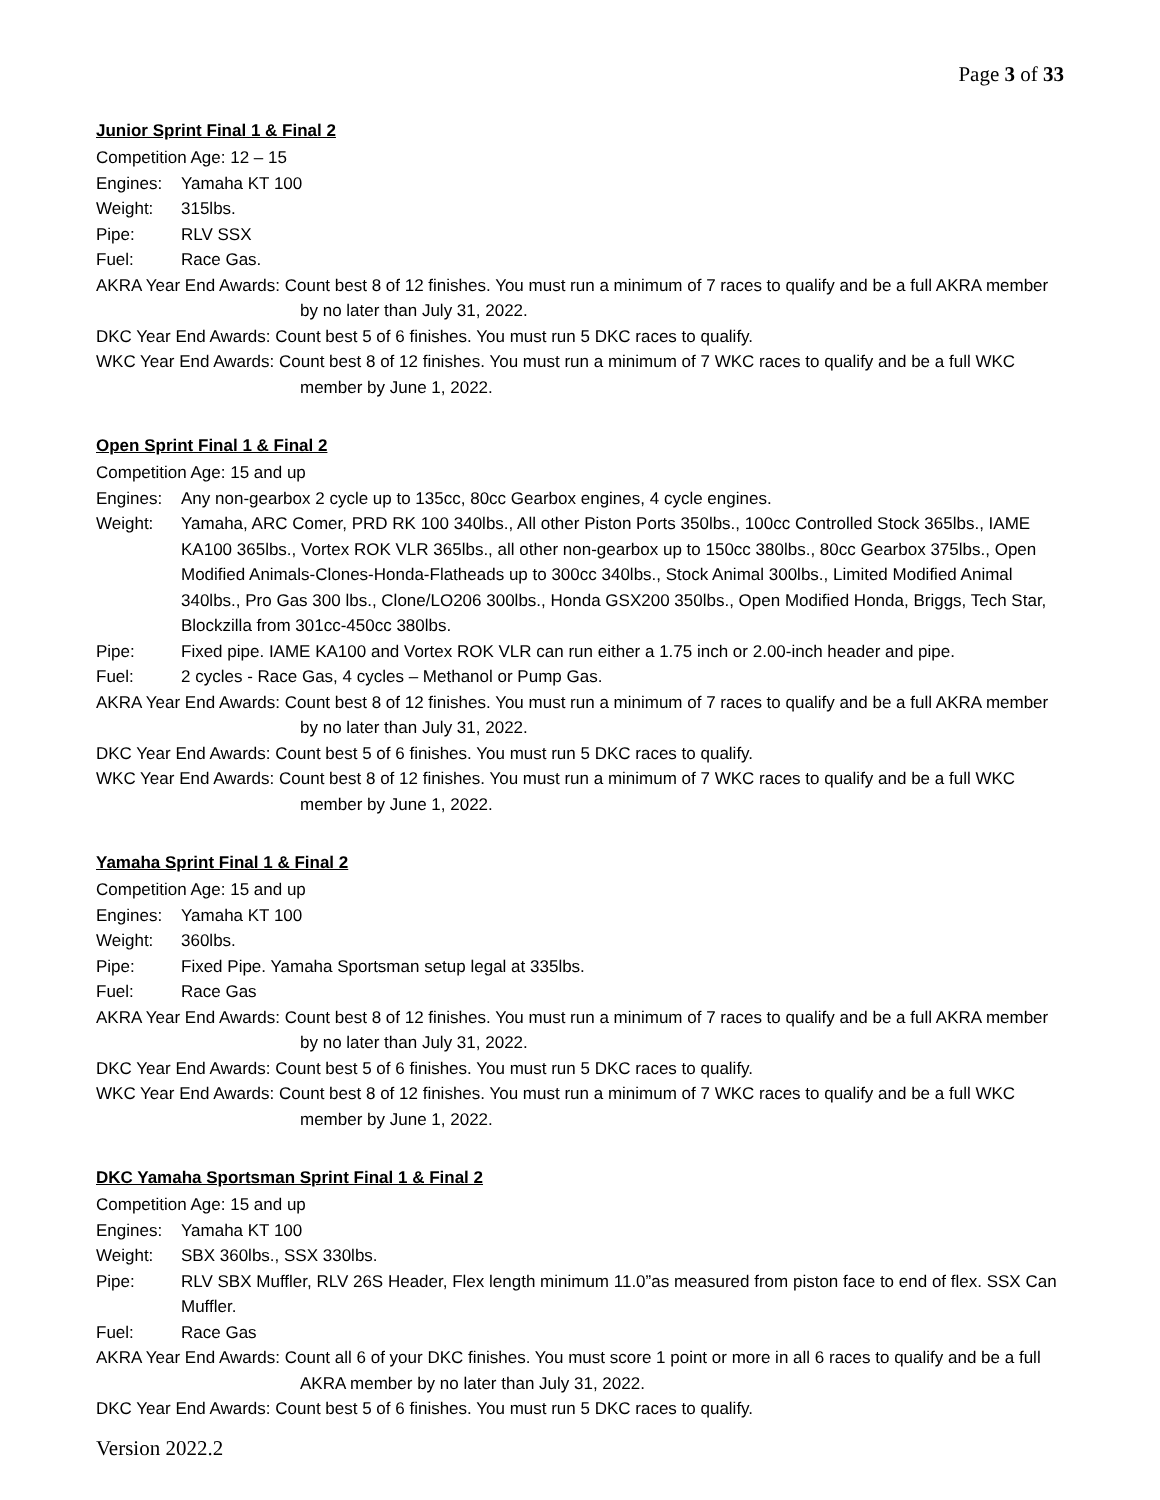Page 3 of 33
Junior Sprint Final 1 & Final 2
Competition Age: 12 – 15
Engines: Yamaha KT 100
Weight: 315lbs.
Pipe: RLV SSX
Fuel: Race Gas.
AKRA Year End Awards: Count best 8 of 12 finishes. You must run a minimum of 7 races to qualify and be a full AKRA member by no later than July 31, 2022.
DKC Year End Awards: Count best 5 of 6 finishes. You must run 5 DKC races to qualify.
WKC Year End Awards: Count best 8 of 12 finishes. You must run a minimum of 7 WKC races to qualify and be a full WKC member by June 1, 2022.
Open Sprint Final 1 & Final 2
Competition Age: 15 and up
Engines: Any non-gearbox 2 cycle up to 135cc, 80cc Gearbox engines, 4 cycle engines.
Weight: Yamaha, ARC Comer, PRD RK 100 340lbs., All other Piston Ports 350lbs., 100cc Controlled Stock 365lbs., IAME KA100 365lbs., Vortex ROK VLR 365lbs., all other non-gearbox up to 150cc 380lbs., 80cc Gearbox 375lbs., Open Modified Animals-Clones-Honda-Flatheads up to 300cc 340lbs., Stock Animal 300lbs., Limited Modified Animal 340lbs., Pro Gas 300 lbs., Clone/LO206 300lbs., Honda GSX200 350lbs., Open Modified Honda, Briggs, Tech Star, Blockzilla from 301cc-450cc 380lbs.
Pipe: Fixed pipe. IAME KA100 and Vortex ROK VLR can run either a 1.75 inch or 2.00-inch header and pipe.
Fuel: 2 cycles - Race Gas, 4 cycles – Methanol or Pump Gas.
AKRA Year End Awards: Count best 8 of 12 finishes. You must run a minimum of 7 races to qualify and be a full AKRA member by no later than July 31, 2022.
DKC Year End Awards: Count best 5 of 6 finishes. You must run 5 DKC races to qualify.
WKC Year End Awards: Count best 8 of 12 finishes. You must run a minimum of 7 WKC races to qualify and be a full WKC member by June 1, 2022.
Yamaha Sprint Final 1 & Final 2
Competition Age: 15 and up
Engines: Yamaha KT 100
Weight: 360lbs.
Pipe: Fixed Pipe. Yamaha Sportsman setup legal at 335lbs.
Fuel: Race Gas
AKRA Year End Awards: Count best 8 of 12 finishes. You must run a minimum of 7 races to qualify and be a full AKRA member by no later than July 31, 2022.
DKC Year End Awards: Count best 5 of 6 finishes. You must run 5 DKC races to qualify.
WKC Year End Awards: Count best 8 of 12 finishes. You must run a minimum of 7 WKC races to qualify and be a full WKC member by June 1, 2022.
DKC Yamaha Sportsman Sprint Final 1 & Final 2
Competition Age: 15 and up
Engines: Yamaha KT 100
Weight: SBX 360lbs., SSX 330lbs.
Pipe: RLV SBX Muffler, RLV 26S Header, Flex length minimum 11.0”as measured from piston face to end of flex. SSX Can Muffler.
Fuel: Race Gas
AKRA Year End Awards: Count all 6 of your DKC finishes. You must score 1 point or more in all 6 races to qualify and be a full AKRA member by no later than July 31, 2022.
DKC Year End Awards: Count best 5 of 6 finishes. You must run 5 DKC races to qualify.
Version 2022.2